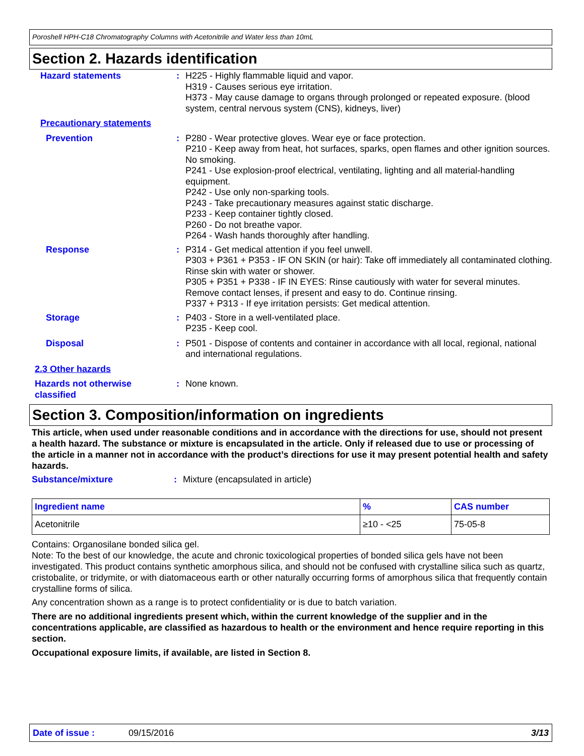Poroshell HPH-C18 Chromatography Columns with Acetonitrile and Water less than 10mL
Section 2. Hazards identification
Hazard statements : H225 - Highly flammable liquid and vapor.
H319 - Causes serious eye irritation.
H373 - May cause damage to organs through prolonged or repeated exposure. (blood system, central nervous system (CNS), kidneys, liver)
Precautionary statements
Prevention : P280 - Wear protective gloves. Wear eye or face protection.
P210 - Keep away from heat, hot surfaces, sparks, open flames and other ignition sources. No smoking.
P241 - Use explosion-proof electrical, ventilating, lighting and all material-handling equipment.
P242 - Use only non-sparking tools.
P243 - Take precautionary measures against static discharge.
P233 - Keep container tightly closed.
P260 - Do not breathe vapor.
P264 - Wash hands thoroughly after handling.
Response : P314 - Get medical attention if you feel unwell.
P303 + P361 + P353 - IF ON SKIN (or hair): Take off immediately all contaminated clothing. Rinse skin with water or shower.
P305 + P351 + P338 - IF IN EYES: Rinse cautiously with water for several minutes. Remove contact lenses, if present and easy to do. Continue rinsing.
P337 + P313 - If eye irritation persists: Get medical attention.
Storage : P403 - Store in a well-ventilated place.
P235 - Keep cool.
Disposal : P501 - Dispose of contents and container in accordance with all local, regional, national and international regulations.
2.3 Other hazards
Hazards not otherwise classified
: None known.
Section 3. Composition/information on ingredients
This article, when used under reasonable conditions and in accordance with the directions for use, should not present a health hazard. The substance or mixture is encapsulated in the article. Only if released due to use or processing of the article in a manner not in accordance with the product’s directions for use it may present potential health and safety hazards.
Substance/mixture : Mixture (encapsulated in article)
| Ingredient name | % | CAS number |
| --- | --- | --- |
| Acetonitrile | ≥10 - <25 | 75-05-8 |
Contains: Organosilane bonded silica gel.
Note: To the best of our knowledge, the acute and chronic toxicological properties of bonded silica gels have not been investigated. This product contains synthetic amorphous silica, and should not be confused with crystalline silica such as quartz, cristobalite, or tridymite, or with diatomaceous earth or other naturally occurring forms of amorphous silica that frequently contain crystalline forms of silica.
Any concentration shown as a range is to protect confidentiality or is due to batch variation.
There are no additional ingredients present which, within the current knowledge of the supplier and in the concentrations applicable, are classified as hazardous to health or the environment and hence require reporting in this section.
Occupational exposure limits, if available, are listed in Section 8.
Date of issue : 09/15/2016 3/13